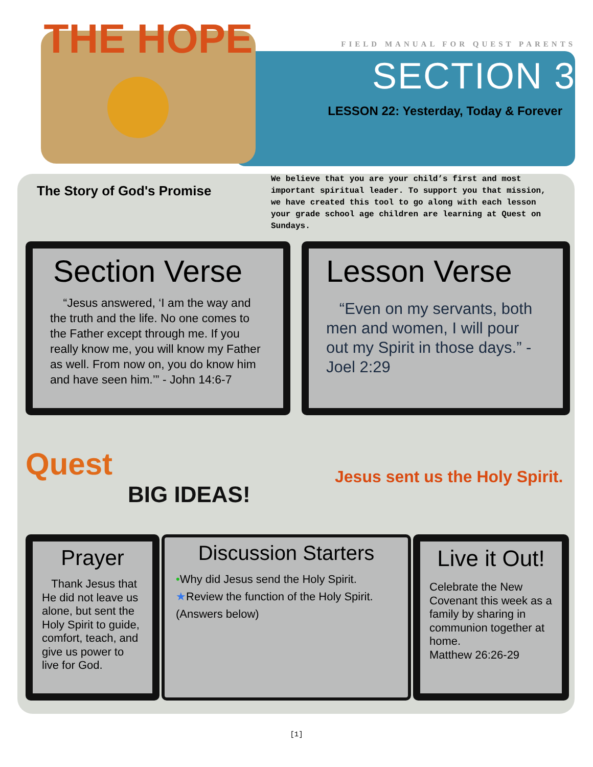FIELD MANUAL FOR QUEST PARENTS
SECTION 3
LESSON 22: Yesterday, Today & Forever
THE HOPE
The Story of God's Promise
We believe that you are your child’s first and most important spiritual leader. To support you that mission, we have created this tool to go along with each lesson your grade school age children are learning at Quest on Sundays.
Section Verse
“Jesus answered, ‘I am the way and the truth and the life. No one comes to the Father except through me. If you really know me, you will know my Father as well. From now on, you do know him and have seen him.’” - John 14:6-7
Lesson Verse
“Even on my servants, both men and women, I will pour out my Spirit in those days.” - Joel 2:29
Quest
BIG IDEAS!
Jesus sent us the Holy Spirit.
Prayer
Thank Jesus that He did not leave us alone, but sent the Holy Spirit to guide, comfort, teach, and give us power to live for God.
Discussion Starters
•Why did Jesus send the Holy Spirit.
★Review the function of the Holy Spirit.
(Answers below)
Live it Out!
Celebrate the New Covenant this week as a family by sharing in communion together at home.
Matthew 26:26-29
[1]